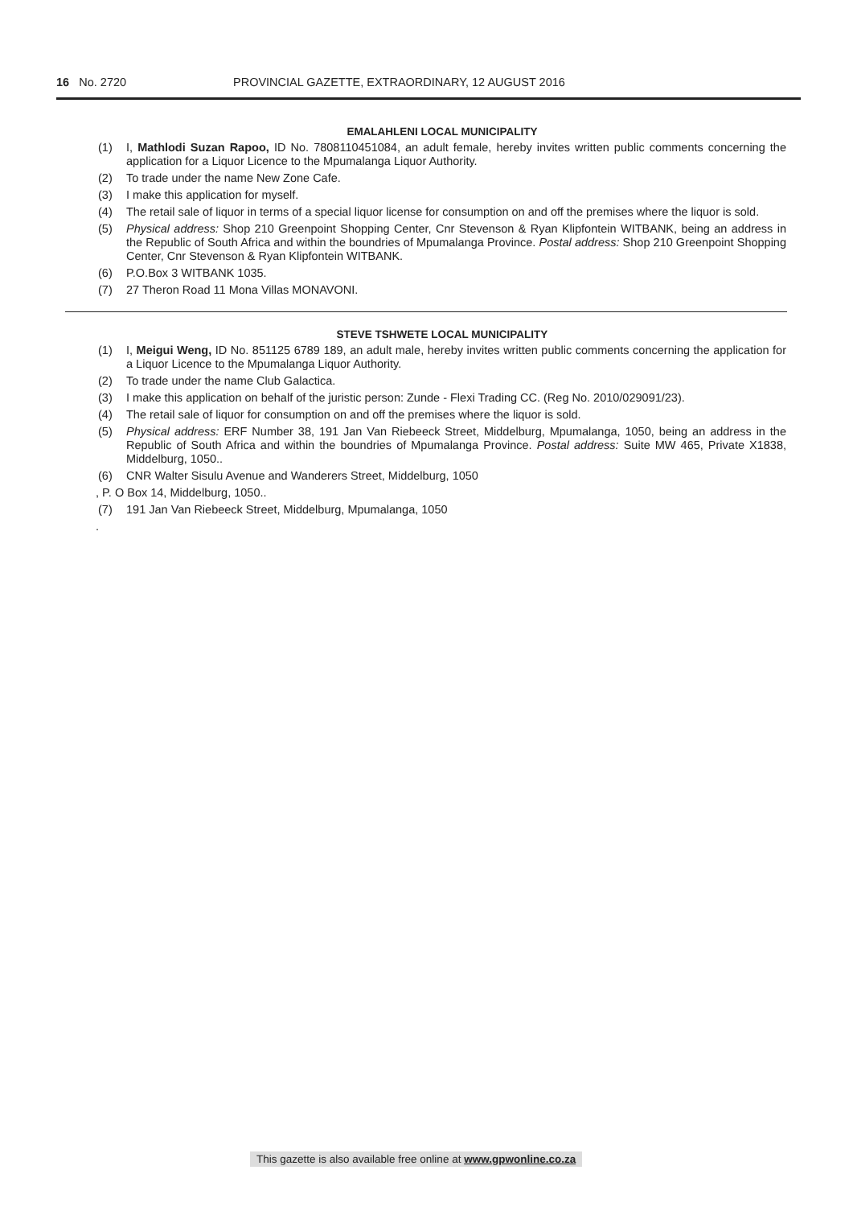16 No. 2720 PROVINCIAL GAZETTE, EXTRAORDINARY, 12 AUGUST 2016
EMALAHLENI LOCAL MUNICIPALITY
(1) I, Mathlodi Suzan Rapoo, ID No. 7808110451084, an adult female, hereby invites written public comments concerning the application for a Liquor Licence to the Mpumalanga Liquor Authority.
(2) To trade under the name New Zone Cafe.
(3) I make this application for myself.
(4) The retail sale of liquor in terms of a special liquor license for consumption on and off the premises where the liquor is sold.
(5) Physical address: Shop 210 Greenpoint Shopping Center, Cnr Stevenson & Ryan Klipfontein WITBANK, being an address in the Republic of South Africa and within the boundries of Mpumalanga Province. Postal address: Shop 210 Greenpoint Shopping Center, Cnr Stevenson & Ryan Klipfontein WITBANK.
(6) P.O.Box 3 WITBANK 1035.
(7) 27 Theron Road 11 Mona Villas MONAVONI.
STEVE TSHWETE LOCAL MUNICIPALITY
(1) I, Meigui Weng, ID No. 851125 6789 189, an adult male, hereby invites written public comments concerning the application for a Liquor Licence to the Mpumalanga Liquor Authority.
(2) To trade under the name Club Galactica.
(3) I make this application on behalf of the juristic person: Zunde - Flexi Trading CC. (Reg No. 2010/029091/23).
(4) The retail sale of liquor for consumption on and off the premises where the liquor is sold.
(5) Physical address: ERF Number 38, 191 Jan Van Riebeeck Street, Middelburg, Mpumalanga, 1050, being an address in the Republic of South Africa and within the boundries of Mpumalanga Province. Postal address: Suite MW 465, Private X1838, Middelburg, 1050..
(6) CNR Walter Sisulu Avenue and Wanderers Street, Middelburg, 1050
, P. O Box 14, Middelburg, 1050..
(7) 191 Jan Van Riebeeck Street, Middelburg, Mpumalanga, 1050
.
This gazette is also available free online at www.gpwonline.co.za